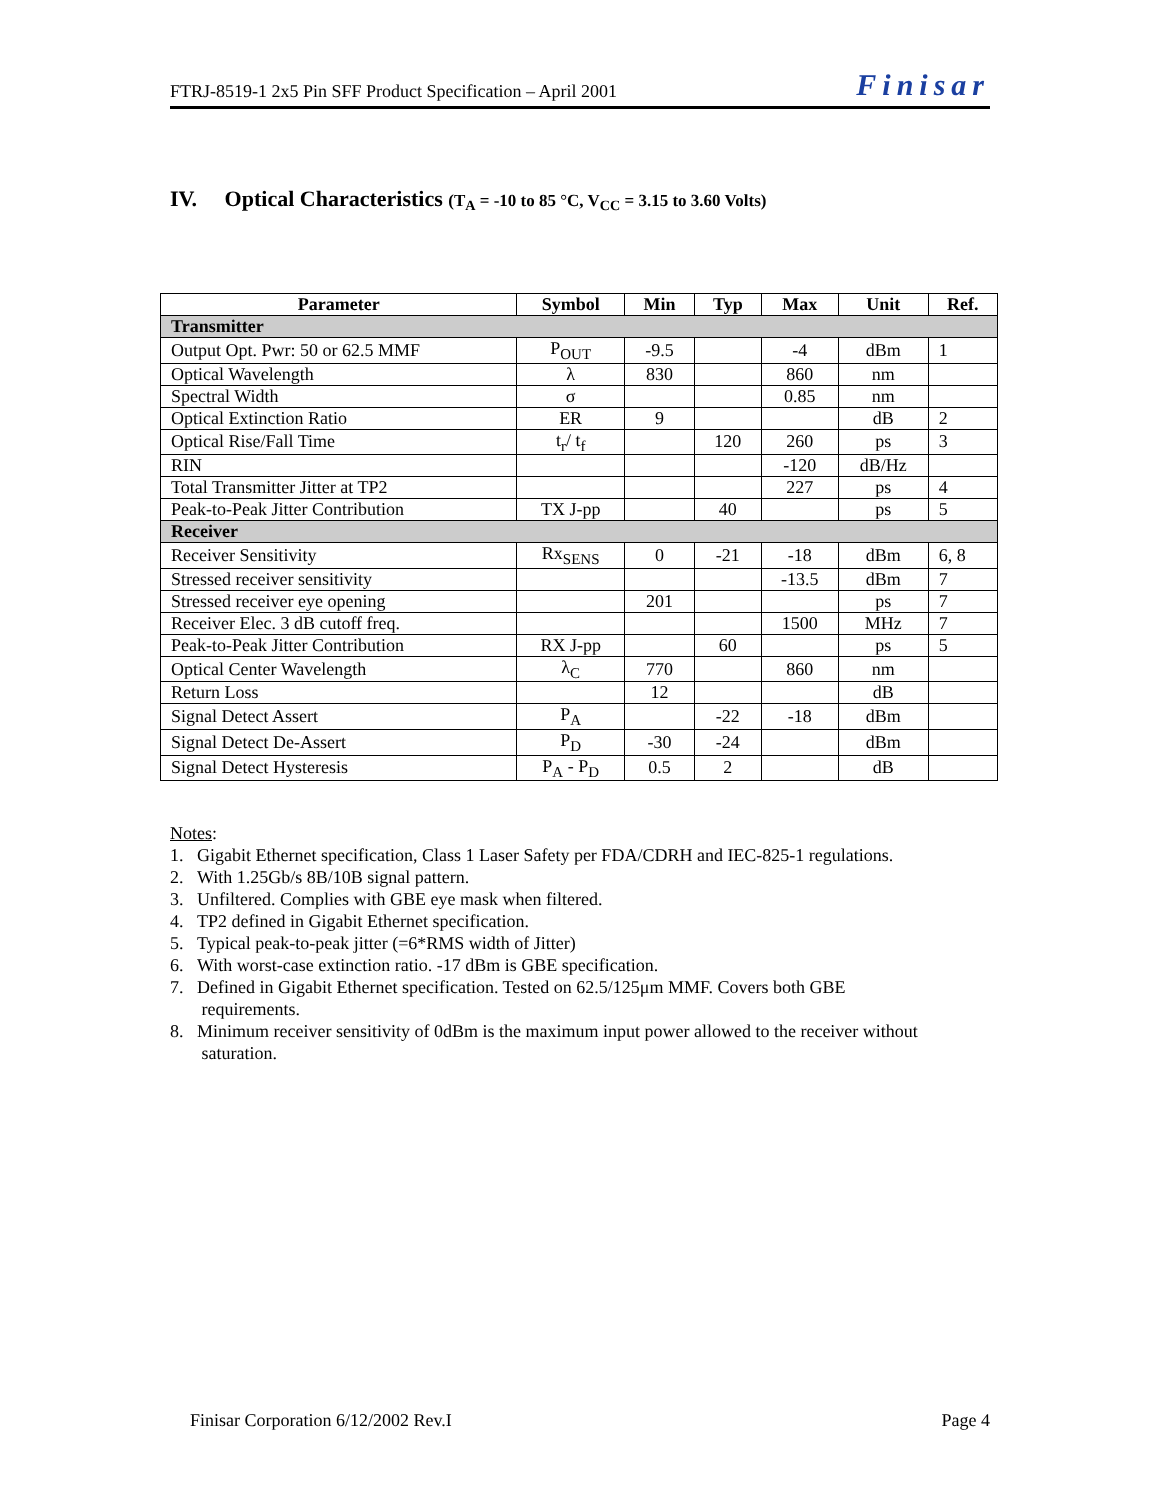FTRJ-8519-1 2x5 Pin SFF Product Specification – April 2001 Finisar
IV. Optical Characteristics (T<sub>A</sub> = -10 to 85 °C, V<sub>CC</sub> = 3.15 to 3.60 Volts)
| Parameter | Symbol | Min | Typ | Max | Unit | Ref. |
| --- | --- | --- | --- | --- | --- | --- |
| Transmitter | | | | | | |
| Output Opt. Pwr: 50 or 62.5 MMF | P<sub>OUT</sub> | -9.5 | | -4 | dBm | 1 |
| Optical Wavelength | λ | 830 | | 860 | nm | |
| Spectral Width | σ | | | 0.85 | nm | |
| Optical Extinction Ratio | ER | 9 | | | dB | 2 |
| Optical Rise/Fall Time | t<sub>r</sub>/ t<sub>f</sub> | | 120 | 260 | ps | 3 |
| RIN | | | | -120 | dB/Hz | |
| Total Transmitter Jitter at TP2 | | | | 227 | ps | 4 |
| Peak-to-Peak Jitter Contribution | TX J-pp | | 40 | | ps | 5 |
| Receiver | | | | | | |
| Receiver Sensitivity | Rx<sub>SENS</sub> | 0 | -21 | -18 | dBm | 6, 8 |
| Stressed receiver sensitivity | | | | -13.5 | dBm | 7 |
| Stressed receiver eye opening | | 201 | | | ps | 7 |
| Receiver Elec. 3 dB cutoff freq. | | | | 1500 | MHz | 7 |
| Peak-to-Peak Jitter Contribution | RX J-pp | | 60 | | ps | 5 |
| Optical Center Wavelength | λ<sub>C</sub> | 770 | | 860 | nm | |
| Return Loss | | 12 | | | dB | |
| Signal Detect Assert | P<sub>A</sub> | | -22 | -18 | dBm | |
| Signal Detect De-Assert | P<sub>D</sub> | -30 | -24 | | dBm | |
| Signal Detect Hysteresis | P<sub>A</sub> - P<sub>D</sub> | 0.5 | 2 | | dB | |
Notes:
1. Gigabit Ethernet specification, Class 1 Laser Safety per FDA/CDRH and IEC-825-1 regulations.
2. With 1.25Gb/s 8B/10B signal pattern.
3. Unfiltered. Complies with GBE eye mask when filtered.
4. TP2 defined in Gigabit Ethernet specification.
5. Typical peak-to-peak jitter (=6*RMS width of Jitter)
6. With worst-case extinction ratio. -17 dBm is GBE specification.
7. Defined in Gigabit Ethernet specification. Tested on 62.5/125μm MMF. Covers both GBE
requirements.
8. Minimum receiver sensitivity of 0dBm is the maximum input power allowed to the receiver without
saturation.
Finisar Corporation 6/12/2002 Rev.I Page 4